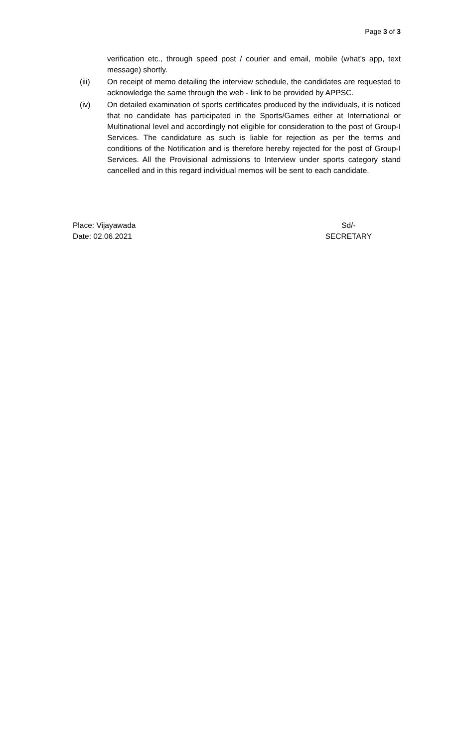Page 3 of 3
verification etc., through speed post / courier and email, mobile (what’s app, text message) shortly.
(iii) On receipt of memo detailing the interview schedule, the candidates are requested to acknowledge the same through the web - link to be provided by APPSC.
(iv) On detailed examination of sports certificates produced by the individuals, it is noticed that no candidate has participated in the Sports/Games either at International or Multinational level and accordingly not eligible for consideration to the post of Group-I Services. The candidature as such is liable for rejection as per the terms and conditions of the Notification and is therefore hereby rejected for the post of Group-I Services. All the Provisional admissions to Interview under sports category stand cancelled and in this regard individual memos will be sent to each candidate.
Place: Vijayawada
Date: 02.06.2021
Sd/-
SECRETARY